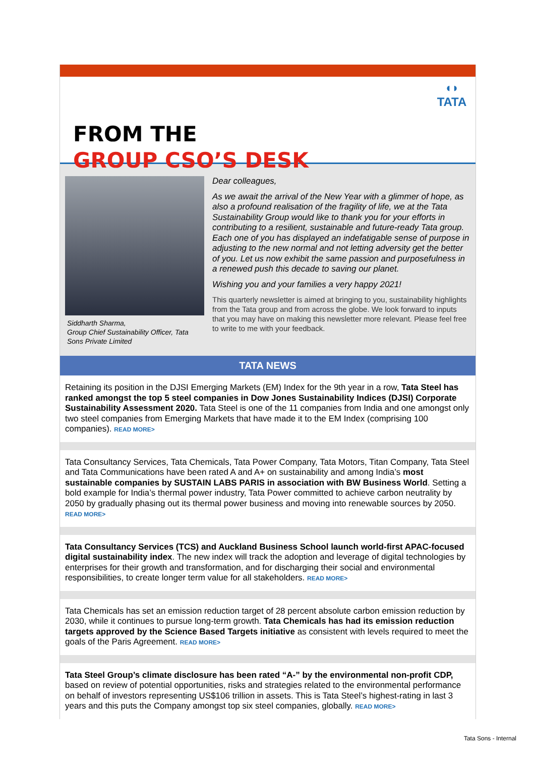◖◗
TATA
FROM THE
GROUP CSO’S DESK
Siddharth Sharma,
Group Chief Sustainability Officer, Tata Sons Private Limited
Dear colleagues,
As we await the arrival of the New Year with a glimmer of hope, as also a profound realisation of the fragility of life, we at the Tata Sustainability Group would like to thank you for your efforts in contributing to a resilient, sustainable and future-ready Tata group. Each one of you has displayed an indefatigable sense of purpose in adjusting to the new normal and not letting adversity get the better of you. Let us now exhibit the same passion and purposefulness in a renewed push this decade to saving our planet.
Wishing you and your families a very happy 2021!
This quarterly newsletter is aimed at bringing to you, sustainability highlights from the Tata group and from across the globe. We look forward to inputs that you may have on making this newsletter more relevant. Please feel free to write to me with your feedback.
TATA NEWS
Retaining its position in the DJSI Emerging Markets (EM) Index for the 9th year in a row, Tata Steel has ranked amongst the top 5 steel companies in Dow Jones Sustainability Indices (DJSI) Corporate Sustainability Assessment 2020. Tata Steel is one of the 11 companies from India and one amongst only two steel companies from Emerging Markets that have made it to the EM Index (comprising 100 companies). READ MORE>
Tata Consultancy Services, Tata Chemicals, Tata Power Company, Tata Motors, Titan Company, Tata Steel and Tata Communications have been rated A and A+ on sustainability and among India’s most sustainable companies by SUSTAIN LABS PARIS in association with BW Business World. Setting a bold example for India’s thermal power industry, Tata Power committed to achieve carbon neutrality by 2050 by gradually phasing out its thermal power business and moving into renewable sources by 2050. READ MORE>
Tata Consultancy Services (TCS) and Auckland Business School launch world-first APAC-focused digital sustainability index. The new index will track the adoption and leverage of digital technologies by enterprises for their growth and transformation, and for discharging their social and environmental responsibilities, to create longer term value for all stakeholders. READ MORE>
Tata Chemicals has set an emission reduction target of 28 percent absolute carbon emission reduction by 2030, while it continues to pursue long-term growth. Tata Chemicals has had its emission reduction targets approved by the Science Based Targets initiative as consistent with levels required to meet the goals of the Paris Agreement. READ MORE>
Tata Steel Group’s climate disclosure has been rated “A-” by the environmental non-profit CDP, based on review of potential opportunities, risks and strategies related to the environmental performance on behalf of investors representing US$106 trillion in assets. This is Tata Steel’s highest-rating in last 3 years and this puts the Company amongst top six steel companies, globally. READ MORE>
Tata Sons - Internal